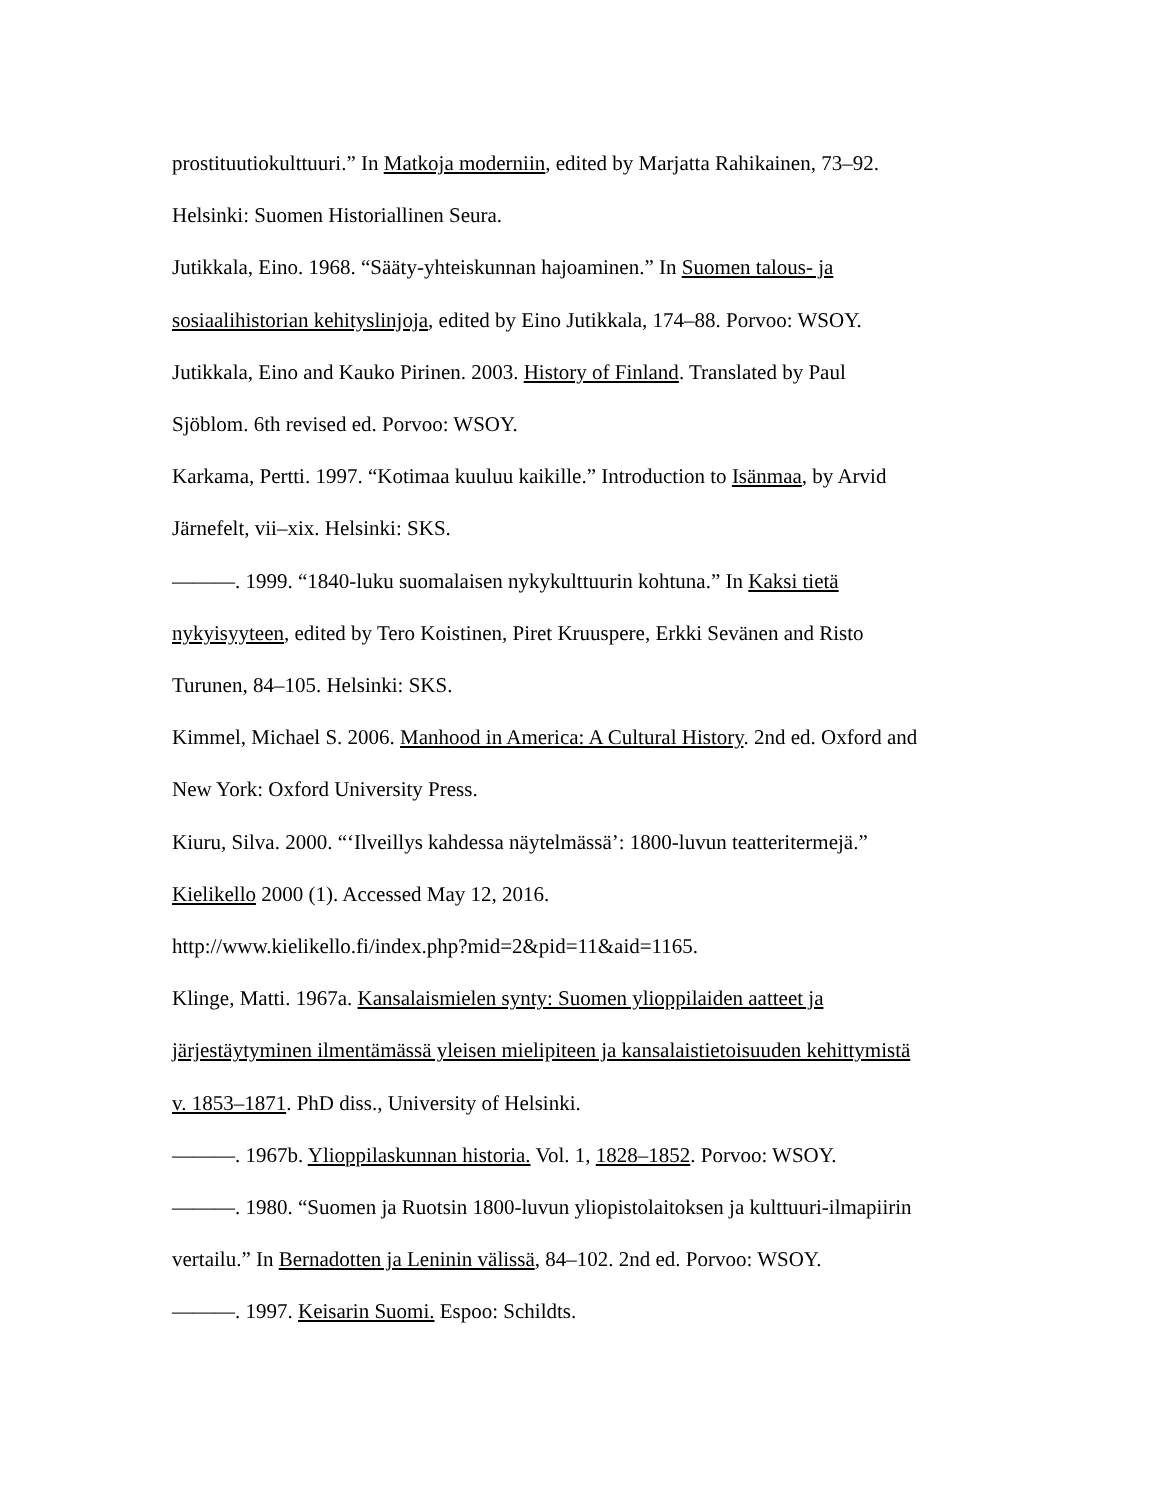prostituutiokulttuuri.” In Matkoja moderniin, edited by Marjatta Rahikainen, 73–92.
Helsinki: Suomen Historiallinen Seura.
Jutikkala, Eino. 1968. “Sääty-yhteiskunnan hajoaminen.” In Suomen talous- ja
sosiaalihistorian kehityslinjoja, edited by Eino Jutikkala, 174–88. Porvoo: WSOY.
Jutikkala, Eino and Kauko Pirinen. 2003. History of Finland. Translated by Paul
Sjöblom. 6th revised ed. Porvoo: WSOY.
Karkama, Pertti. 1997. “Kotimaa kuuluu kaikille.” Introduction to Isänmaa, by Arvid
Järnefelt, vii–xix. Helsinki: SKS.
———. 1999. “1840-luku suomalaisen nykykulttuurin kohtuna.” In Kaksi tietä
nykyisyyteen, edited by Tero Koistinen, Piret Kruuspere, Erkki Sevänen and Risto
Turunen, 84–105. Helsinki: SKS.
Kimmel, Michael S. 2006. Manhood in America: A Cultural History. 2nd ed. Oxford and
New York: Oxford University Press.
Kiuru, Silva. 2000. “‘Ilveillys kahdessa näytelmässä’: 1800-luvun teatteritermejä.”
Kielikello 2000 (1). Accessed May 12, 2016.
http://www.kielikello.fi/index.php?mid=2&pid=11&aid=1165.
Klinge, Matti. 1967a. Kansalaismielen synty: Suomen ylioppilaiden aatteet ja
järjestäytyminen ilmentämässä yleisen mielipiteen ja kansalaistietoisuuden kehittymistä
v. 1853–1871. PhD diss., University of Helsinki.
———. 1967b. Ylioppilaskunnan historia. Vol. 1, 1828–1852. Porvoo: WSOY.
———. 1980. “Suomen ja Ruotsin 1800-luvun yliopistolaitoksen ja kulttuuri-ilmapiirin
vertailu.” In Bernadotten ja Leninin välissä, 84–102. 2nd ed. Porvoo: WSOY.
———. 1997. Keisarin Suomi. Espoo: Schildts.